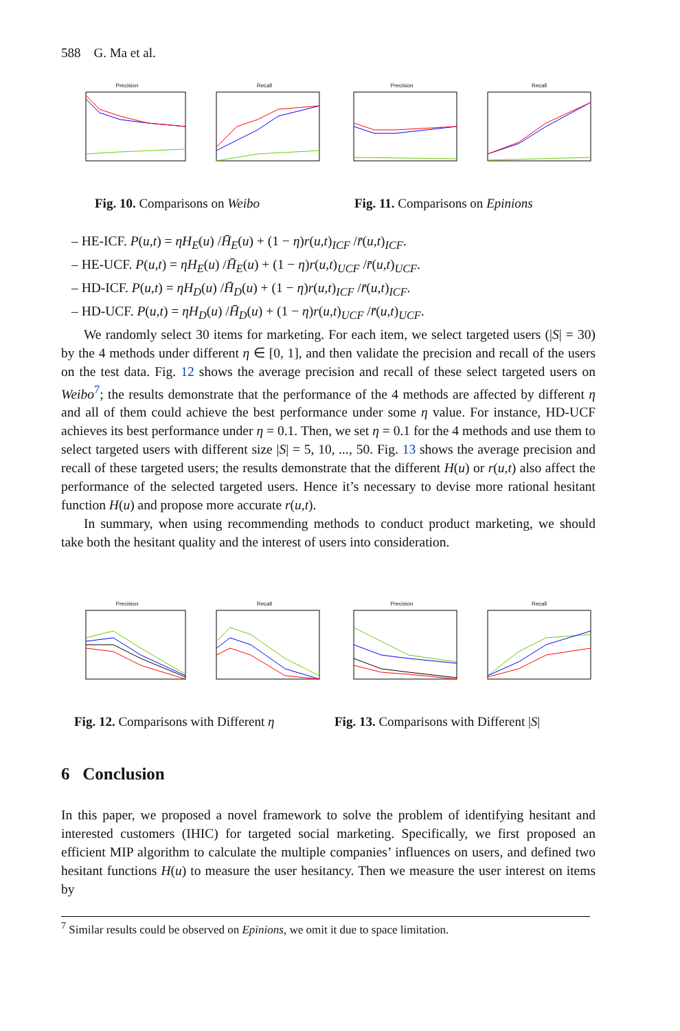588 G. Ma et al.
Precision Recall Precision Recall
Fig. 10. Comparisons on Weibo
Fig. 11. Comparisons on Epinions
– HE-ICF. P(u,t) = ηH<sub>E</sub>(u) /H̄<sub>E</sub>(u) + (1 − η)r(u,t)<sub>ICF</sub> /r̄(u,t)<sub>ICF</sub>.
– HE-UCF. P(u,t) = ηH<sub>E</sub>(u) /H̄<sub>E</sub>(u) + (1 − η)r(u,t)<sub>UCF</sub> /r̄(u,t)<sub>UCF</sub>.
– HD-ICF. P(u,t) = ηH<sub>D</sub>(u) /H̄<sub>D</sub>(u) + (1 − η)r(u,t)<sub>ICF</sub> /r̄(u,t)<sub>ICF</sub>.
– HD-UCF. P(u,t) = ηH<sub>D</sub>(u) /H̄<sub>D</sub>(u) + (1 − η)r(u,t)<sub>UCF</sub> /r̄(u,t)<sub>UCF</sub>.
We randomly select 30 items for marketing. For each item, we select targeted users (|S| = 30) by the 4 methods under different η ∈ [0, 1], and then validate the precision and recall of the users on the test data. Fig. 12 shows the average precision and recall of these select targeted users on Weibo<sup>7</sup>; the results demonstrate that the performance of the 4 methods are affected by different η and all of them could achieve the best performance under some η value. For instance, HD-UCF achieves its best performance under η = 0.1. Then, we set η = 0.1 for the 4 methods and use them to select targeted users with different size |S| = 5, 10, ..., 50. Fig. 13 shows the average precision and recall of these targeted users; the results demonstrate that the different H(u) or r(u,t) also affect the performance of the selected targeted users. Hence it’s necessary to devise more rational hesitant function H(u) and propose more accurate r(u,t).
In summary, when using recommending methods to conduct product marketing, we should take both the hesitant quality and the interest of users into consideration.
Precision Recall Precision Recall
Fig. 12. Comparisons with Different η
Fig. 13. Comparisons with Different |S|
6 Conclusion
In this paper, we proposed a novel framework to solve the problem of identifying hesitant and interested customers (IHIC) for targeted social marketing. Specifically, we first proposed an efficient MIP algorithm to calculate the multiple companies’ influences on users, and defined two hesitant functions H(u) to measure the user hesitancy. Then we measure the user interest on items by
<sup>7</sup> Similar results could be observed on Epinions, we omit it due to space limitation.